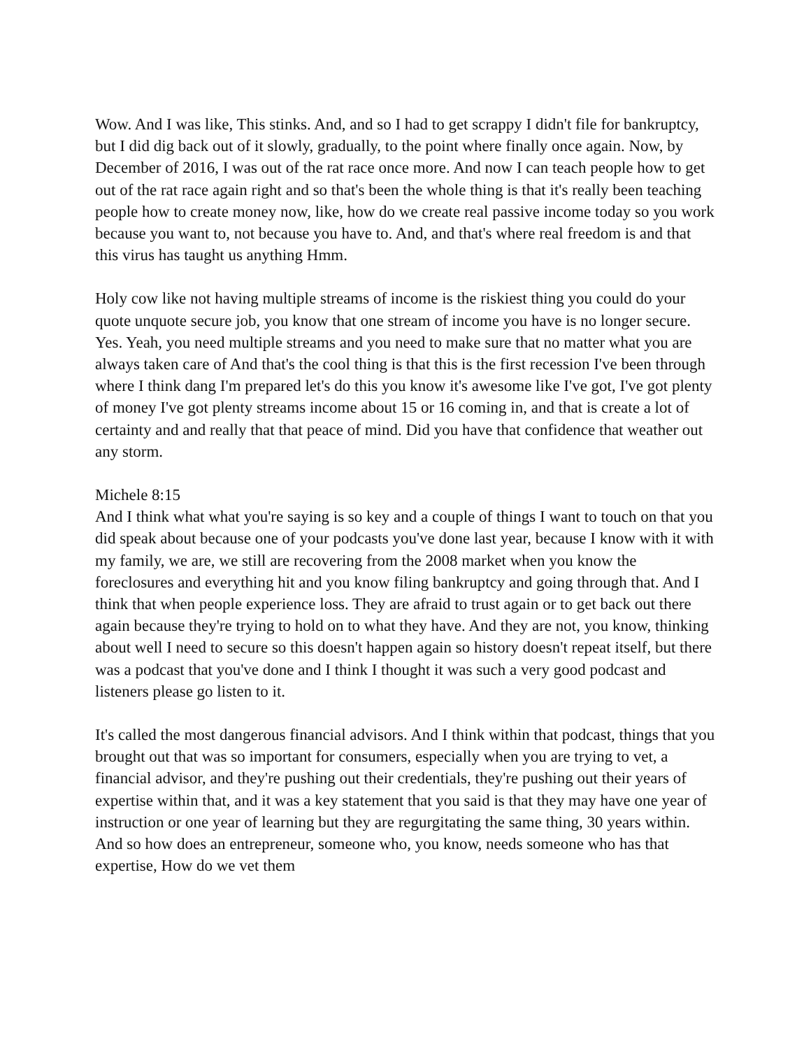Wow. And I was like, This stinks. And, and so I had to get scrappy I didn't file for bankruptcy, but I did dig back out of it slowly, gradually, to the point where finally once again. Now, by December of 2016, I was out of the rat race once more. And now I can teach people how to get out of the rat race again right and so that's been the whole thing is that it's really been teaching people how to create money now, like, how do we create real passive income today so you work because you want to, not because you have to. And, and that's where real freedom is and that this virus has taught us anything Hmm.
Holy cow like not having multiple streams of income is the riskiest thing you could do your quote unquote secure job, you know that one stream of income you have is no longer secure. Yes. Yeah, you need multiple streams and you need to make sure that no matter what you are always taken care of And that's the cool thing is that this is the first recession I've been through where I think dang I'm prepared let's do this you know it's awesome like I've got, I've got plenty of money I've got plenty streams income about 15 or 16 coming in, and that is create a lot of certainty and and really that that peace of mind. Did you have that confidence that weather out any storm.
Michele 8:15
And I think what what you're saying is so key and a couple of things I want to touch on that you did speak about because one of your podcasts you've done last year, because I know with it with my family, we are, we still are recovering from the 2008 market when you know the foreclosures and everything hit and you know filing bankruptcy and going through that. And I think that when people experience loss. They are afraid to trust again or to get back out there again because they're trying to hold on to what they have. And they are not, you know, thinking about well I need to secure so this doesn't happen again so history doesn't repeat itself, but there was a podcast that you've done and I think I thought it was such a very good podcast and listeners please go listen to it.
It's called the most dangerous financial advisors. And I think within that podcast, things that you brought out that was so important for consumers, especially when you are trying to vet, a financial advisor, and they're pushing out their credentials, they're pushing out their years of expertise within that, and it was a key statement that you said is that they may have one year of instruction or one year of learning but they are regurgitating the same thing, 30 years within. And so how does an entrepreneur, someone who, you know, needs someone who has that expertise, How do we vet them